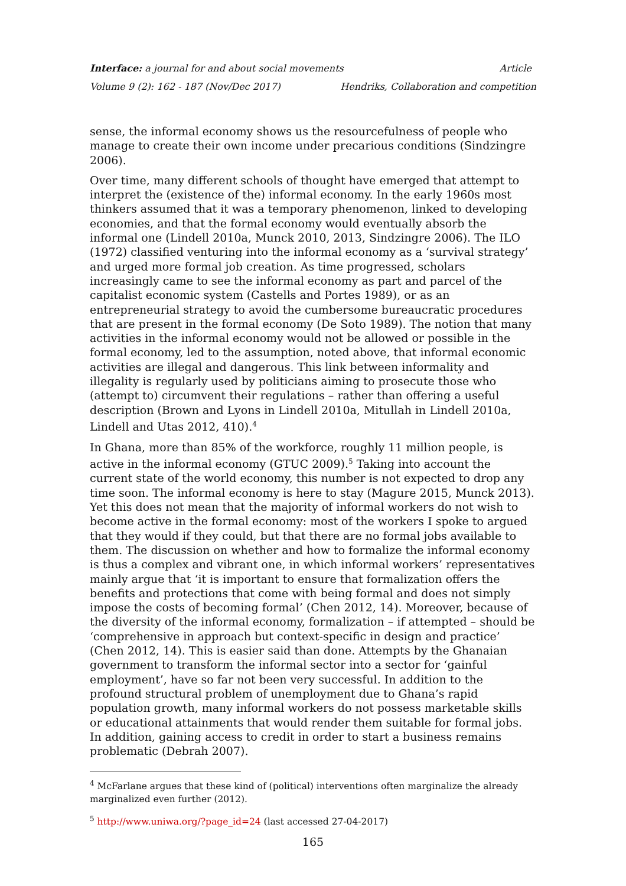Interface: a journal for and about social movements Article
Volume 9 (2): 162 - 187 (Nov/Dec 2017) Hendriks, Collaboration and competition
sense, the informal economy shows us the resourcefulness of people who manage to create their own income under precarious conditions (Sindzingre 2006).
Over time, many different schools of thought have emerged that attempt to interpret the (existence of the) informal economy. In the early 1960s most thinkers assumed that it was a temporary phenomenon, linked to developing economies, and that the formal economy would eventually absorb the informal one (Lindell 2010a, Munck 2010, 2013, Sindzingre 2006). The ILO (1972) classified venturing into the informal economy as a ‘survival strategy’ and urged more formal job creation. As time progressed, scholars increasingly came to see the informal economy as part and parcel of the capitalist economic system (Castells and Portes 1989), or as an entrepreneurial strategy to avoid the cumbersome bureaucratic procedures that are present in the formal economy (De Soto 1989). The notion that many activities in the informal economy would not be allowed or possible in the formal economy, led to the assumption, noted above, that informal economic activities are illegal and dangerous. This link between informality and illegality is regularly used by politicians aiming to prosecute those who (attempt to) circumvent their regulations – rather than offering a useful description (Brown and Lyons in Lindell 2010a, Mitullah in Lindell 2010a, Lindell and Utas 2012, 410).<sup>4</sup>
In Ghana, more than 85% of the workforce, roughly 11 million people, is active in the informal economy (GTUC 2009).<sup>5</sup> Taking into account the current state of the world economy, this number is not expected to drop any time soon. The informal economy is here to stay (Magure 2015, Munck 2013). Yet this does not mean that the majority of informal workers do not wish to become active in the formal economy: most of the workers I spoke to argued that they would if they could, but that there are no formal jobs available to them. The discussion on whether and how to formalize the informal economy is thus a complex and vibrant one, in which informal workers’ representatives mainly argue that ‘it is important to ensure that formalization offers the benefits and protections that come with being formal and does not simply impose the costs of becoming formal’ (Chen 2012, 14). Moreover, because of the diversity of the informal economy, formalization – if attempted – should be ‘comprehensive in approach but context-specific in design and practice’ (Chen 2012, 14). This is easier said than done. Attempts by the Ghanaian government to transform the informal sector into a sector for ‘gainful employment’, have so far not been very successful. In addition to the profound structural problem of unemployment due to Ghana’s rapid population growth, many informal workers do not possess marketable skills or educational attainments that would render them suitable for formal jobs. In addition, gaining access to credit in order to start a business remains problematic (Debrah 2007).
<sup>4</sup> McFarlane argues that these kind of (political) interventions often marginalize the already marginalized even further (2012).
<sup>5</sup> http://www.uniwa.org/?page_id=24 (last accessed 27-04-2017)
165